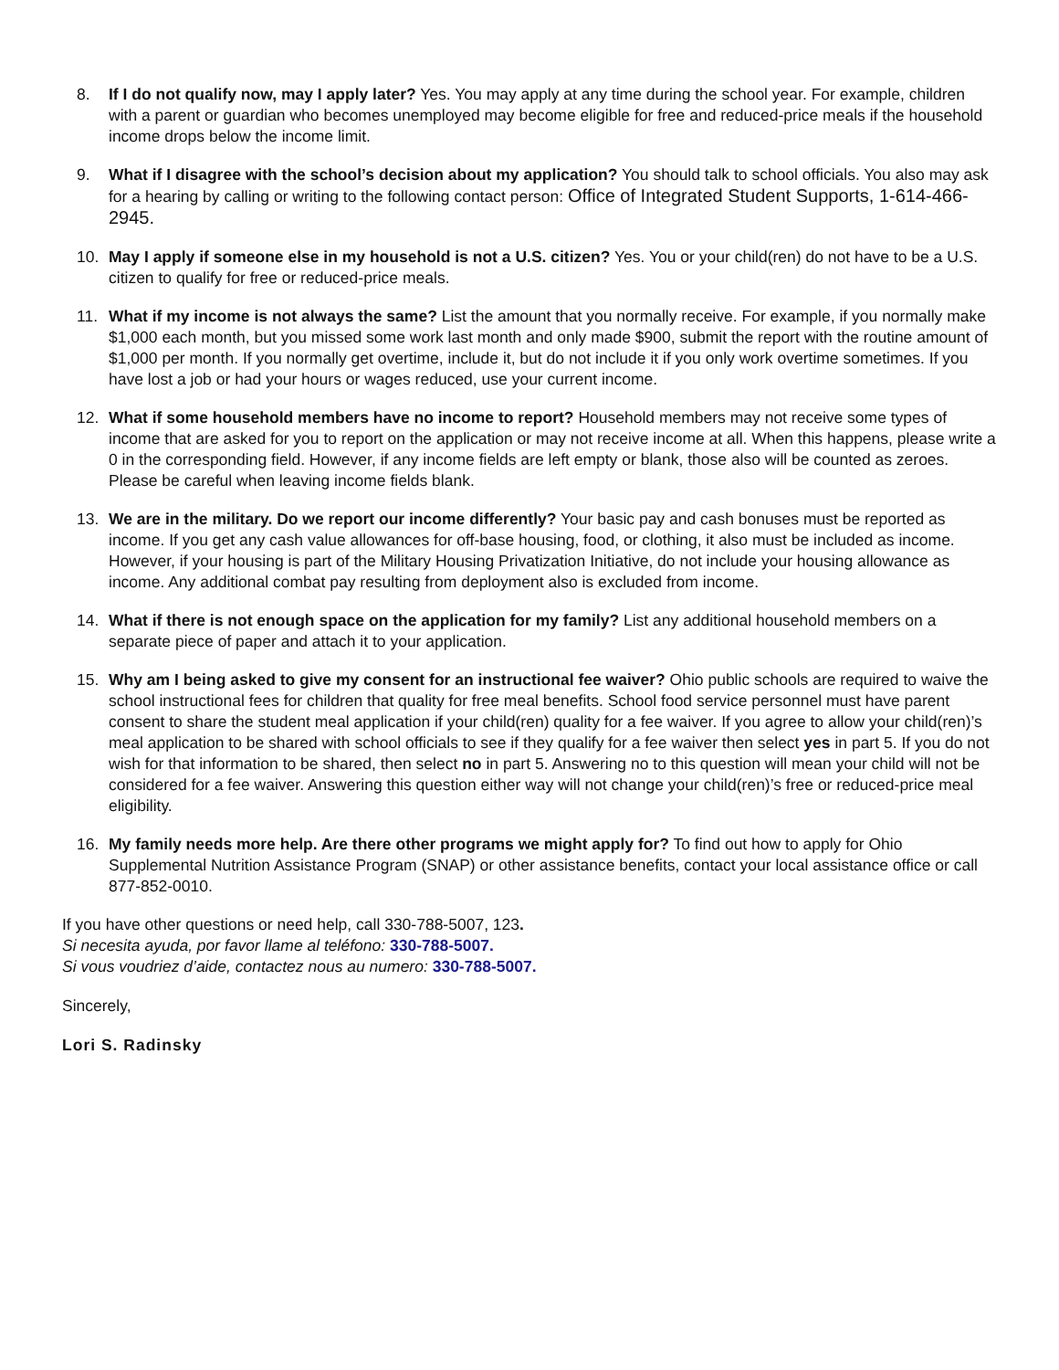8. If I do not qualify now, may I apply later? Yes. You may apply at any time during the school year. For example, children with a parent or guardian who becomes unemployed may become eligible for free and reduced-price meals if the household income drops below the income limit.
9. What if I disagree with the school’s decision about my application? You should talk to school officials. You also may ask for a hearing by calling or writing to the following contact person: Office of Integrated Student Supports, 1-614-466-2945.
10. May I apply if someone else in my household is not a U.S. citizen? Yes. You or your child(ren) do not have to be a U.S. citizen to qualify for free or reduced-price meals.
11. What if my income is not always the same? List the amount that you normally receive. For example, if you normally make $1,000 each month, but you missed some work last month and only made $900, submit the report with the routine amount of $1,000 per month. If you normally get overtime, include it, but do not include it if you only work overtime sometimes. If you have lost a job or had your hours or wages reduced, use your current income.
12. What if some household members have no income to report? Household members may not receive some types of income that are asked for you to report on the application or may not receive income at all. When this happens, please write a 0 in the corresponding field. However, if any income fields are left empty or blank, those also will be counted as zeroes. Please be careful when leaving income fields blank.
13. We are in the military. Do we report our income differently? Your basic pay and cash bonuses must be reported as income. If you get any cash value allowances for off-base housing, food, or clothing, it also must be included as income. However, if your housing is part of the Military Housing Privatization Initiative, do not include your housing allowance as income. Any additional combat pay resulting from deployment also is excluded from income.
14. What if there is not enough space on the application for my family? List any additional household members on a separate piece of paper and attach it to your application.
15. Why am I being asked to give my consent for an instructional fee waiver? Ohio public schools are required to waive the school instructional fees for children that quality for free meal benefits. School food service personnel must have parent consent to share the student meal application if your child(ren) quality for a fee waiver. If you agree to allow your child(ren)’s meal application to be shared with school officials to see if they qualify for a fee waiver then select yes in part 5. If you do not wish for that information to be shared, then select no in part 5. Answering no to this question will mean your child will not be considered for a fee waiver. Answering this question either way will not change your child(ren)’s free or reduced-price meal eligibility.
16. My family needs more help. Are there other programs we might apply for? To find out how to apply for Ohio Supplemental Nutrition Assistance Program (SNAP) or other assistance benefits, contact your local assistance office or call 877-852-0010.
If you have other questions or need help, call 330-788-5007, 123.
Si necesita ayuda, por favor llame al teléfono: 330-788-5007.
Si vous voudriez d’aide, contactez nous au numero: 330-788-5007.
Sincerely,
Lori S. Radinsky